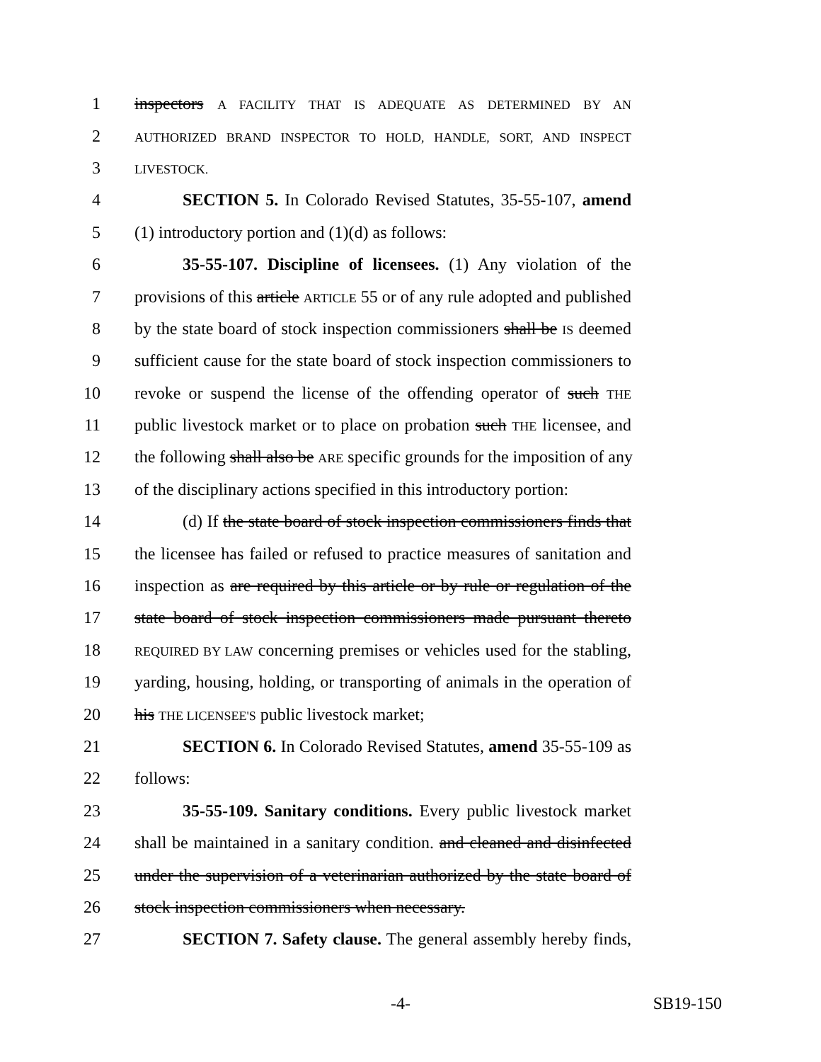1 inspectors A FACILITY THAT IS ADEQUATE AS DETERMINED BY AN
2 AUTHORIZED BRAND INSPECTOR TO HOLD, HANDLE, SORT, AND INSPECT
3 LIVESTOCK.
4 SECTION 5. In Colorado Revised Statutes, 35-55-107, amend
5 (1) introductory portion and (1)(d) as follows:
6 35-55-107. Discipline of licensees. (1) Any violation of the
7 provisions of this article ARTICLE 55 or of any rule adopted and published
8 by the state board of stock inspection commissioners shall be IS deemed
9 sufficient cause for the state board of stock inspection commissioners to
10 revoke or suspend the license of the offending operator of such THE
11 public livestock market or to place on probation such THE licensee, and
12 the following shall also be ARE specific grounds for the imposition of any
13 of the disciplinary actions specified in this introductory portion:
14 (d) If the state board of stock inspection commissioners finds that
15 the licensee has failed or refused to practice measures of sanitation and
16 inspection as are required by this article or by rule or regulation of the
17 state board of stock inspection commissioners made pursuant thereto
18 REQUIRED BY LAW concerning premises or vehicles used for the stabling,
19 yarding, housing, holding, or transporting of animals in the operation of
20 his THE LICENSEE'S public livestock market;
21 SECTION 6. In Colorado Revised Statutes, amend 35-55-109 as
22 follows:
23 35-55-109. Sanitary conditions. Every public livestock market
24 shall be maintained in a sanitary condition. and cleaned and disinfected
25 under the supervision of a veterinarian authorized by the state board of
26 stock inspection commissioners when necessary.
27 SECTION 7. Safety clause. The general assembly hereby finds,
-4- SB19-150